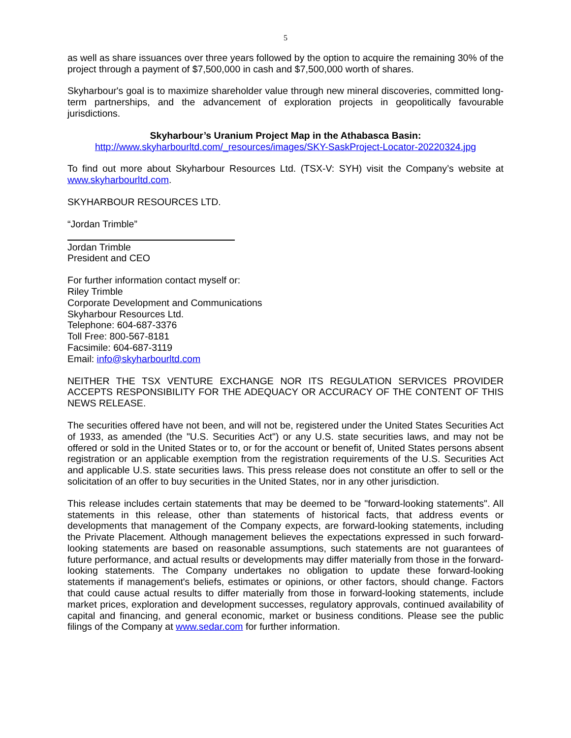5
as well as share issuances over three years followed by the option to acquire the remaining 30% of the project through a payment of $7,500,000 in cash and $7,500,000 worth of shares.
Skyharbour's goal is to maximize shareholder value through new mineral discoveries, committed long-term partnerships, and the advancement of exploration projects in geopolitically favourable jurisdictions.
Skyharbour’s Uranium Project Map in the Athabasca Basin:
http://www.skyharbourltd.com/_resources/images/SKY-SaskProject-Locator-20220324.jpg
To find out more about Skyharbour Resources Ltd. (TSX-V: SYH) visit the Company’s website at www.skyharbourltd.com.
SKYHARBOUR RESOURCES LTD.
“Jordan Trimble”
Jordan Trimble
President and CEO
For further information contact myself or:
Riley Trimble
Corporate Development and Communications
Skyharbour Resources Ltd.
Telephone: 604-687-3376
Toll Free: 800-567-8181
Facsimile: 604-687-3119
Email: info@skyharbourltd.com
NEITHER THE TSX VENTURE EXCHANGE NOR ITS REGULATION SERVICES PROVIDER ACCEPTS RESPONSIBILITY FOR THE ADEQUACY OR ACCURACY OF THE CONTENT OF THIS NEWS RELEASE.
The securities offered have not been, and will not be, registered under the United States Securities Act of 1933, as amended (the "U.S. Securities Act") or any U.S. state securities laws, and may not be offered or sold in the United States or to, or for the account or benefit of, United States persons absent registration or an applicable exemption from the registration requirements of the U.S. Securities Act and applicable U.S. state securities laws. This press release does not constitute an offer to sell or the solicitation of an offer to buy securities in the United States, nor in any other jurisdiction.
This release includes certain statements that may be deemed to be "forward-looking statements". All statements in this release, other than statements of historical facts, that address events or developments that management of the Company expects, are forward-looking statements, including the Private Placement. Although management believes the expectations expressed in such forward-looking statements are based on reasonable assumptions, such statements are not guarantees of future performance, and actual results or developments may differ materially from those in the forward-looking statements. The Company undertakes no obligation to update these forward-looking statements if management's beliefs, estimates or opinions, or other factors, should change. Factors that could cause actual results to differ materially from those in forward-looking statements, include market prices, exploration and development successes, regulatory approvals, continued availability of capital and financing, and general economic, market or business conditions. Please see the public filings of the Company at www.sedar.com for further information.